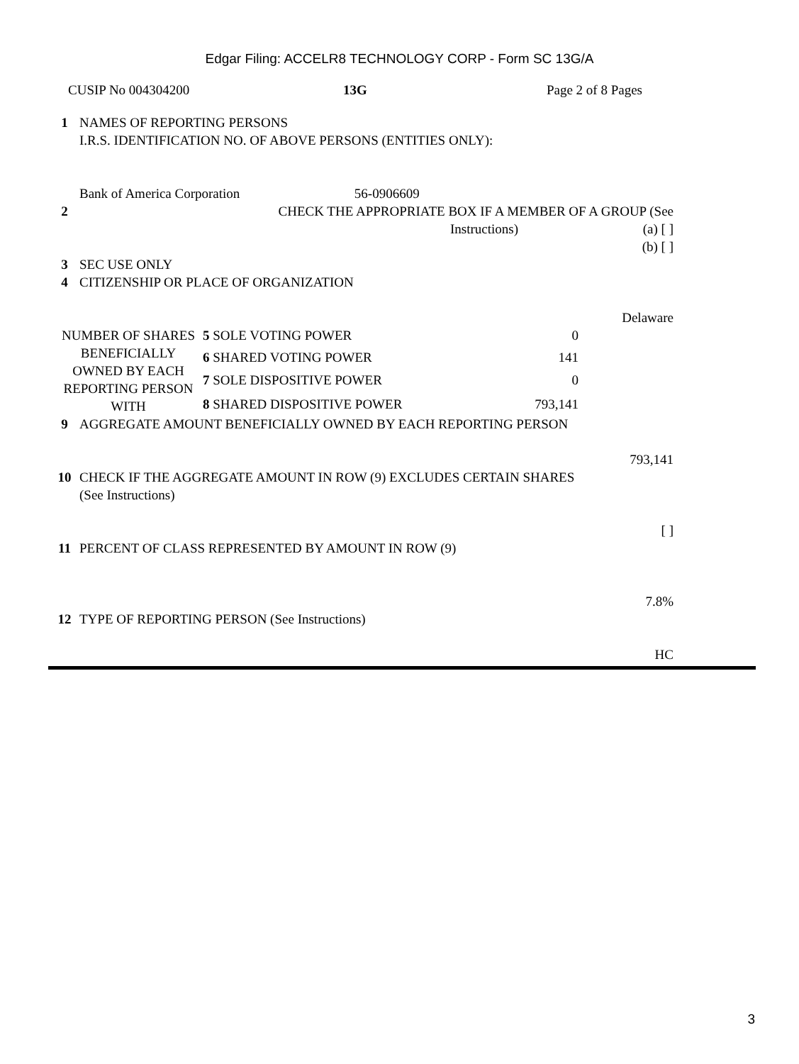Edgar Filing: ACCELR8 TECHNOLOGY CORP - Form SC 13G/A
CUSIP No 004304200 13G Page 2 of 8 Pages
| 1 | NAMES OF REPORTING PERSONS I.R.S. IDENTIFICATION NO. OF ABOVE PERSONS (ENTITIES ONLY): Bank of America Corporation 56-0906609 |
| 2 | CHECK THE APPROPRIATE BOX IF A MEMBER OF A GROUP (See Instructions) (a) [ ] (b) [ ] |
| 3 | SEC USE ONLY |
| 4 | CITIZENSHIP OR PLACE OF ORGANIZATION Delaware |
| NUMBER OF SHARES BENEFICIALLY OWNED BY EACH REPORTING PERSON WITH | 5 SOLE VOTING POWER | 0 |
| | 6 SHARED VOTING POWER | 141 |
| | 7 SOLE DISPOSITIVE POWER | 0 |
| | 8 SHARED DISPOSITIVE POWER | 793,141 |
| 9 | AGGREGATE AMOUNT BENEFICIALLY OWNED BY EACH REPORTING PERSON 793,141 |
| 10 | CHECK IF THE AGGREGATE AMOUNT IN ROW (9) EXCLUDES CERTAIN SHARES (See Instructions) [ ] |
| 11 | PERCENT OF CLASS REPRESENTED BY AMOUNT IN ROW (9) 7.8% |
| 12 | TYPE OF REPORTING PERSON (See Instructions) HC |
3